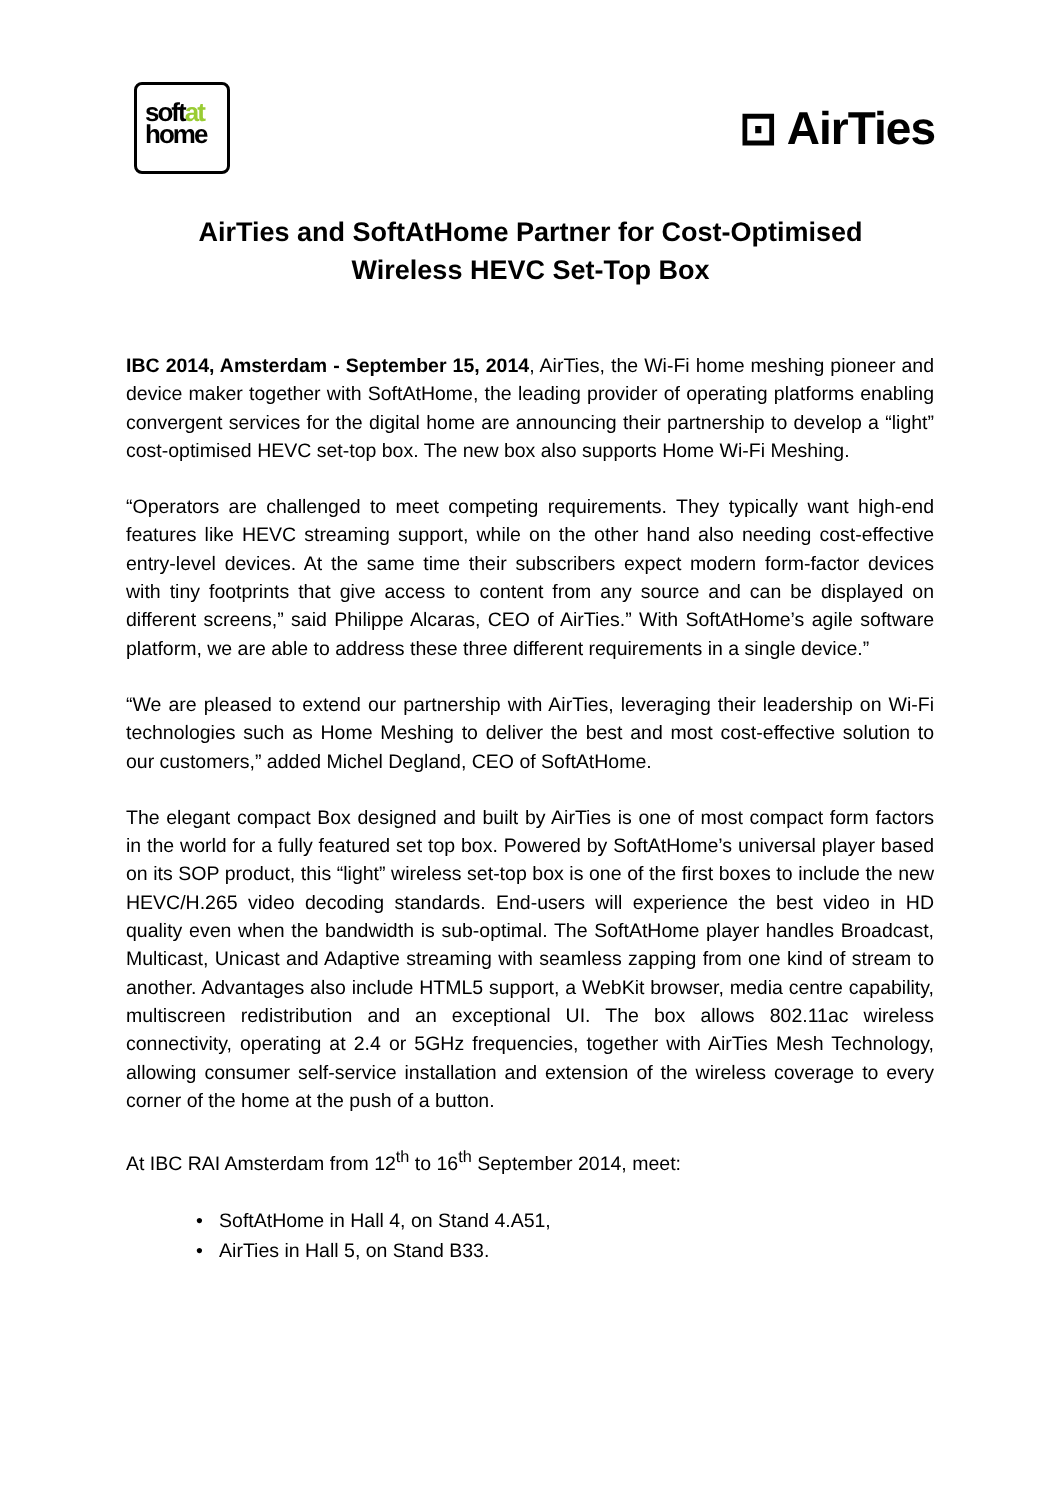softat
home
⊡ AirTies
AirTies and SoftAtHome Partner for Cost-Optimised
Wireless HEVC Set-Top Box
IBC 2014, Amsterdam - September 15, 2014, AirTies, the Wi-Fi home meshing pioneer and device maker together with SoftAtHome, the leading provider of operating platforms enabling convergent services for the digital home are announcing their partnership to develop a “light” cost-optimised HEVC set-top box. The new box also supports Home Wi-Fi Meshing.
“Operators are challenged to meet competing requirements. They typically want high-end features like HEVC streaming support, while on the other hand also needing cost-effective entry-level devices. At the same time their subscribers expect modern form-factor devices with tiny footprints that give access to content from any source and can be displayed on different screens,” said Philippe Alcaras, CEO of AirTies.” With SoftAtHome’s agile software platform, we are able to address these three different requirements in a single device.”
“We are pleased to extend our partnership with AirTies, leveraging their leadership on Wi-Fi technologies such as Home Meshing to deliver the best and most cost-effective solution to our customers,” added Michel Degland, CEO of SoftAtHome.
The elegant compact Box designed and built by AirTies is one of most compact form factors in the world for a fully featured set top box. Powered by SoftAtHome’s universal player based on its SOP product, this “light” wireless set-top box is one of the first boxes to include the new HEVC/H.265 video decoding standards. End-users will experience the best video in HD quality even when the bandwidth is sub-optimal. The SoftAtHome player handles Broadcast, Multicast, Unicast and Adaptive streaming with seamless zapping from one kind of stream to another. Advantages also include HTML5 support, a WebKit browser, media centre capability, multiscreen redistribution and an exceptional UI. The box allows 802.11ac wireless connectivity, operating at 2.4 or 5GHz frequencies, together with AirTies Mesh Technology, allowing consumer self-service installation and extension of the wireless coverage to every corner of the home at the push of a button.
At IBC RAI Amsterdam from 12<sup>th</sup> to 16<sup>th</sup> September 2014, meet:
• SoftAtHome in Hall 4, on Stand 4.A51,
• AirTies in Hall 5, on Stand B33.